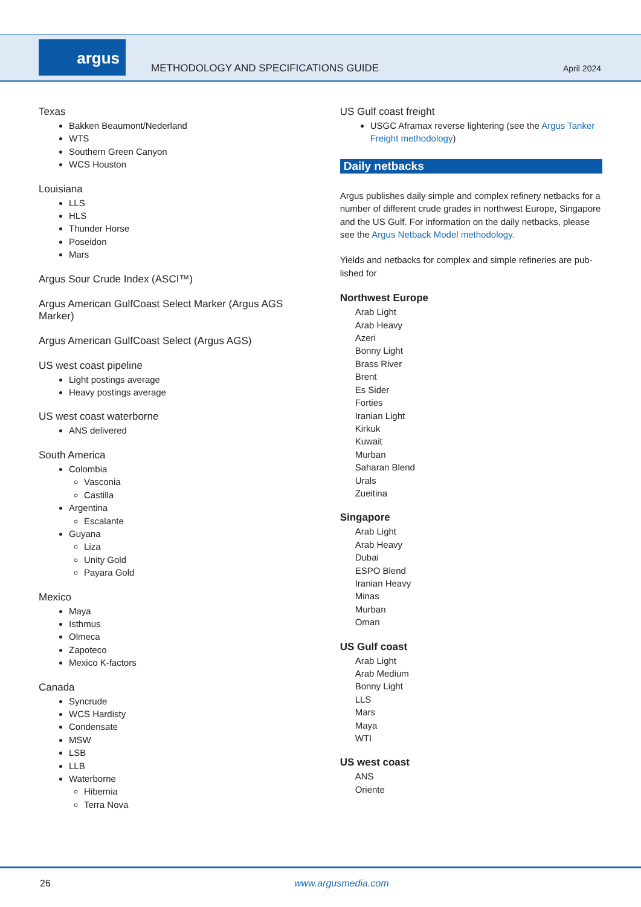argus
METHODOLOGY AND SPECIFICATIONS GUIDE
April 2024
Texas
Bakken Beaumont/Nederland
WTS
Southern Green Canyon
WCS Houston
Louisiana
LLS
HLS
Thunder Horse
Poseidon
Mars
Argus Sour Crude Index (ASCI™)
Argus American GulfCoast Select Marker (Argus AGS Marker)
Argus American GulfCoast Select (Argus AGS)
US west coast pipeline
Light postings average
Heavy postings average
US west coast waterborne
ANS delivered
South America
Colombia
Vasconia
Castilla
Argentina
Escalante
Guyana
Liza
Unity Gold
Payara Gold
Mexico
Maya
Isthmus
Olmeca
Zapoteco
Mexico K-factors
Canada
Syncrude
WCS Hardisty
Condensate
MSW
LSB
LLB
Waterborne
Hibernia
Terra Nova
US Gulf coast freight
USGC Aframax reverse lightering (see the Argus Tanker Freight methodology)
Daily netbacks
Argus publishes daily simple and complex refinery netbacks for a number of different crude grades in northwest Europe, Singapore and the US Gulf. For information on the daily netbacks, please see the Argus Netback Model methodology.
Yields and netbacks for complex and simple refineries are pub-lished for
Northwest Europe
Arab Light
Arab Heavy
Azeri
Bonny Light
Brass River
Brent
Es Sider
Forties
Iranian Light
Kirkuk
Kuwait
Murban
Saharan Blend
Urals
Zueitina
Singapore
Arab Light
Arab Heavy
Dubai
ESPO Blend
Iranian Heavy
Minas
Murban
Oman
US Gulf coast
Arab Light
Arab Medium
Bonny Light
LLS
Mars
Maya
WTI
US west coast
ANS
Oriente
26 www.argusmedia.com